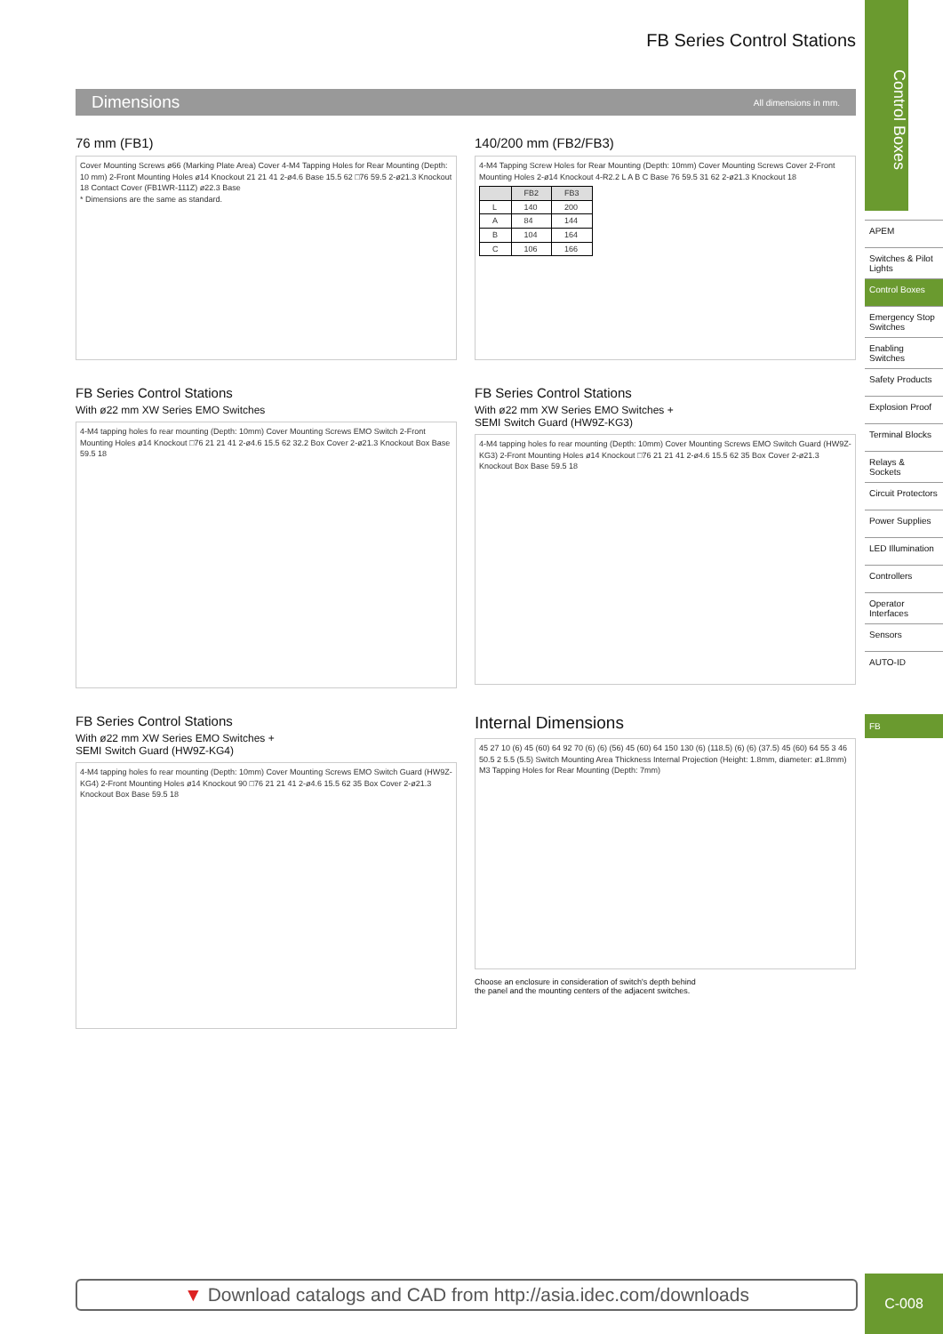FB Series Control Stations
Dimensions
All dimensions in mm.
76 mm (FB1)
Cover Mounting Screws ø66 (Marking Plate Area) Cover 4-M4 Tapping Holes for Rear Mounting (Depth: 10 mm) 2-Front Mounting Holes ø14 Knockout 21 21 41 2-ø4.6 Base 15.5 62 □76 59.5 2-ø21.3 Knockout 18 Contact Cover (FB1WR-111Z) ø22.3 Base
* Dimensions are the same as standard.
140/200 mm (FB2/FB3)
4-M4 Tapping Screw Holes for Rear Mounting (Depth: 10mm) Cover Mounting Screws Cover 2-Front Mounting Holes 2-ø14 Knockout 4-R2.2 L A B C Base 76 59.5 31 62 2-ø21.3 Knockout 18
| | FB2 | FB3 |
| --- | --- | --- |
| L | 140 | 200 |
| A | 84 | 144 |
| B | 104 | 164 |
| C | 106 | 166 |
FB Series Control Stations
With ø22 mm XW Series EMO Switches
4-M4 tapping holes fo rear mounting (Depth: 10mm) Cover Mounting Screws EMO Switch 2-Front Mounting Holes ø14 Knockout □76 21 21 41 2-ø4.6 15.5 62 32.2 Box Cover 2-ø21.3 Knockout Box Base 59.5 18
FB Series Control Stations
With ø22 mm XW Series EMO Switches +
SEMI Switch Guard (HW9Z-KG3)
4-M4 tapping holes fo rear mounting (Depth: 10mm) Cover Mounting Screws EMO Switch Guard (HW9Z-KG3) 2-Front Mounting Holes ø14 Knockout □76 21 21 41 2-ø4.6 15.5 62 35 Box Cover 2-ø21.3 Knockout Box Base 59.5 18
FB Series Control Stations
With ø22 mm XW Series EMO Switches +
SEMI Switch Guard (HW9Z-KG4)
4-M4 tapping holes fo rear mounting (Depth: 10mm) Cover Mounting Screws EMO Switch Guard (HW9Z-KG4) 2-Front Mounting Holes ø14 Knockout 90 □76 21 21 41 2-ø4.6 15.5 62 35 Box Cover 2-ø21.3 Knockout Box Base 59.5 18
Internal Dimensions
45 27 10 (6) 45 (60) 64 92 70 (6) (6) (56) 45 (60) 64 150 130 (6) (118.5) (6) (6) (37.5) 45 (60) 64 55 3 46 50.5 2 5.5 (5.5) Switch Mounting Area Thickness Internal Projection (Height: 1.8mm, diameter: ø1.8mm) M3 Tapping Holes for Rear Mounting (Depth: 7mm)
Choose an enclosure in consideration of switch's depth behind
the panel and the mounting centers of the adjacent switches.
Control Boxes
APEM
Switches & Pilot Lights
Control Boxes
Emergency Stop Switches
Enabling Switches
Safety Products
Explosion Proof
Terminal Blocks
Relays & Sockets
Circuit Protectors
Power Supplies
LED Illumination
Controllers
Operator Interfaces
Sensors
AUTO-ID
FB
▼ Download catalogs and CAD from http://asia.idec.com/downloads C-008